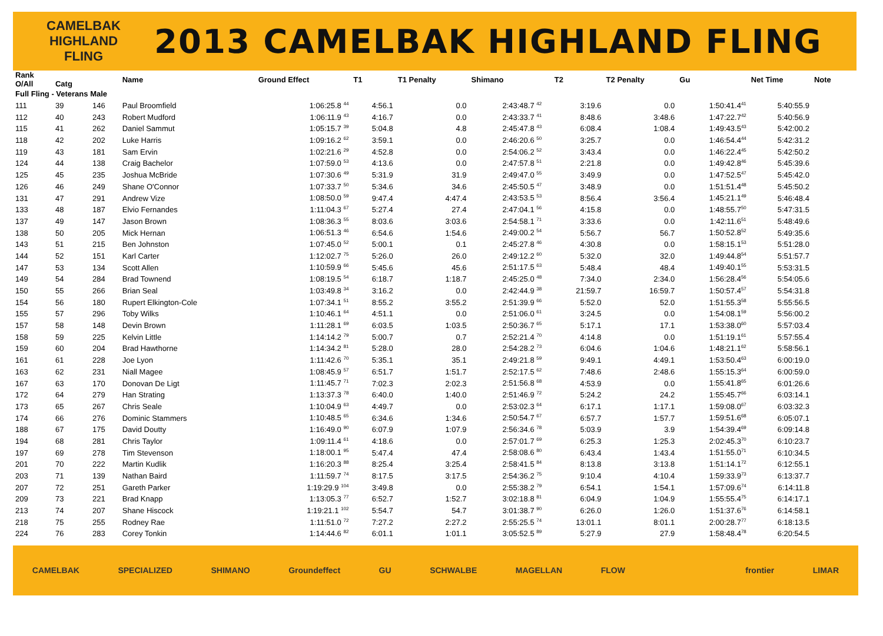CAMELBAK
HIGHLAND
FLING
2013 CAMELBAK HIGHLAND FLING
| Rank O/All | Catg | | Name | Ground Effect | T1 | T1 Penalty | Shimano | | T2 | T2 Penalty | Gu | Net Time | Note |
| --- | --- | --- | --- | --- | --- | --- | --- | --- | --- | --- | --- | --- | --- |
| Full Fling - Veterans Male | | | | | | | | | | | | | |
| 111 | 39 | 146 | Paul Broomfield | 1:06:25.8 <sup>44</sup> | 4:56.1 | 0.0 | 2:43:48.7 <sup>42</sup> | | 3:19.6 | 0.0 | 1:50:41.4<sup>41</sup> | 5:40:55.9 | |
| 112 | 40 | 243 | Robert Mudford | 1:06:11.9 <sup>43</sup> | 4:16.7 | 0.0 | 2:43:33.7 <sup>41</sup> | | 8:48.6 | 3:48.6 | 1:47:22.7<sup>42</sup> | 5:40:56.9 | |
| 115 | 41 | 262 | Daniel Sammut | 1:05:15.7 <sup>39</sup> | 5:04.8 | 4.8 | 2:45:47.8 <sup>43</sup> | | 6:08.4 | 1:08.4 | 1:49:43.5<sup>43</sup> | 5:42:00.2 | |
| 118 | 42 | 202 | Luke Harris | 1:09:16.2 <sup>62</sup> | 3:59.1 | 0.0 | 2:46:20.6 <sup>50</sup> | | 3:25.7 | 0.0 | 1:46:54.4<sup>44</sup> | 5:42:31.2 | |
| 119 | 43 | 181 | Sam Ervin | 1:02:21.6 <sup>29</sup> | 4:52.8 | 0.0 | 2:54:06.2 <sup>52</sup> | | 3:43.4 | 0.0 | 1:46:22.4<sup>45</sup> | 5:42:50.2 | |
| 124 | 44 | 138 | Craig Bachelor | 1:07:59.0 <sup>53</sup> | 4:13.6 | 0.0 | 2:47:57.8 <sup>51</sup> | | 2:21.8 | 0.0 | 1:49:42.8<sup>46</sup> | 5:45:39.6 | |
| 125 | 45 | 235 | Joshua McBride | 1:07:30.6 <sup>49</sup> | 5:31.9 | 31.9 | 2:49:47.0 <sup>55</sup> | | 3:49.9 | 0.0 | 1:47:52.5<sup>47</sup> | 5:45:42.0 | |
| 126 | 46 | 249 | Shane O'Connor | 1:07:33.7 <sup>50</sup> | 5:34.6 | 34.6 | 2:45:50.5 <sup>47</sup> | | 3:48.9 | 0.0 | 1:51:51.4<sup>48</sup> | 5:45:50.2 | |
| 131 | 47 | 291 | Andrew Vize | 1:08:50.0 <sup>59</sup> | 9:47.4 | 4:47.4 | 2:43:53.5 <sup>53</sup> | | 8:56.4 | 3:56.4 | 1:45:21.1<sup>49</sup> | 5:46:48.4 | |
| 133 | 48 | 187 | Elvio Fernandes | 1:11:04.3 <sup>67</sup> | 5:27.4 | 27.4 | 2:47:04.1 <sup>56</sup> | | 4:15.8 | 0.0 | 1:48:55.7<sup>50</sup> | 5:47:31.5 | |
| 137 | 49 | 147 | Jason Brown | 1:08:36.3 <sup>55</sup> | 8:03.6 | 3:03.6 | 2:54:58.1 <sup>71</sup> | | 3:33.6 | 0.0 | 1:42:11.6<sup>51</sup> | 5:48:49.6 | |
| 138 | 50 | 205 | Mick Hernan | 1:06:51.3 <sup>46</sup> | 6:54.6 | 1:54.6 | 2:49:00.2 <sup>54</sup> | | 5:56.7 | 56.7 | 1:50:52.8<sup>52</sup> | 5:49:35.6 | |
| 143 | 51 | 215 | Ben Johnston | 1:07:45.0 <sup>52</sup> | 5:00.1 | 0.1 | 2:45:27.8 <sup>46</sup> | | 4:30.8 | 0.0 | 1:58:15.1<sup>53</sup> | 5:51:28.0 | |
| 144 | 52 | 151 | Karl Carter | 1:12:02.7 <sup>75</sup> | 5:26.0 | 26.0 | 2:49:12.2 <sup>60</sup> | | 5:32.0 | 32.0 | 1:49:44.8<sup>54</sup> | 5:51:57.7 | |
| 147 | 53 | 134 | Scott Allen | 1:10:59.9 <sup>66</sup> | 5:45.6 | 45.6 | 2:51:17.5 <sup>63</sup> | | 5:48.4 | 48.4 | 1:49:40.1<sup>55</sup> | 5:53:31.5 | |
| 149 | 54 | 284 | Brad Townend | 1:08:19.5 <sup>54</sup> | 6:18.7 | 1:18.7 | 2:45:25.0 <sup>48</sup> | | 7:34.0 | 2:34.0 | 1:56:28.4<sup>56</sup> | 5:54:05.6 | |
| 150 | 55 | 266 | Brian Seal | 1:03:49.8 <sup>34</sup> | 3:16.2 | 0.0 | 2:42:44.9 <sup>38</sup> | | 21:59.7 | 16:59.7 | 1:50:57.4<sup>57</sup> | 5:54:31.8 | |
| 154 | 56 | 180 | Rupert Elkington-Cole | 1:07:34.1 <sup>51</sup> | 8:55.2 | 3:55.2 | 2:51:39.9 <sup>66</sup> | | 5:52.0 | 52.0 | 1:51:55.3<sup>58</sup> | 5:55:56.5 | |
| 155 | 57 | 296 | Toby Wilks | 1:10:46.1 <sup>64</sup> | 4:51.1 | 0.0 | 2:51:06.0 <sup>61</sup> | | 3:24.5 | 0.0 | 1:54:08.1<sup>59</sup> | 5:56:00.2 | |
| 157 | 58 | 148 | Devin Brown | 1:11:28.1 <sup>69</sup> | 6:03.5 | 1:03.5 | 2:50:36.7 <sup>65</sup> | | 5:17.1 | 17.1 | 1:53:38.0<sup>60</sup> | 5:57:03.4 | |
| 158 | 59 | 225 | Kelvin Little | 1:14:14.2 <sup>79</sup> | 5:00.7 | 0.7 | 2:52:21.4 <sup>70</sup> | | 4:14.8 | 0.0 | 1:51:19.1<sup>61</sup> | 5:57:55.4 | |
| 159 | 60 | 204 | Brad Hawthorne | 1:14:34.2 <sup>81</sup> | 5:28.0 | 28.0 | 2:54:28.2 <sup>73</sup> | | 6:04.6 | 1:04.6 | 1:48:21.1<sup>62</sup> | 5:58:56.1 | |
| 161 | 61 | 228 | Joe Lyon | 1:11:42.6 <sup>70</sup> | 5:35.1 | 35.1 | 2:49:21.8 <sup>59</sup> | | 9:49.1 | 4:49.1 | 1:53:50.4<sup>63</sup> | 6:00:19.0 | |
| 163 | 62 | 231 | Niall Magee | 1:08:45.9 <sup>57</sup> | 6:51.7 | 1:51.7 | 2:52:17.5 <sup>62</sup> | | 7:48.6 | 2:48.6 | 1:55:15.3<sup>64</sup> | 6:00:59.0 | |
| 167 | 63 | 170 | Donovan De Ligt | 1:11:45.7 <sup>71</sup> | 7:02.3 | 2:02.3 | 2:51:56.8 <sup>68</sup> | | 4:53.9 | 0.0 | 1:55:41.8<sup>65</sup> | 6:01:26.6 | |
| 172 | 64 | 279 | Han Strating | 1:13:37.3 <sup>78</sup> | 6:40.0 | 1:40.0 | 2:51:46.9 <sup>72</sup> | | 5:24.2 | 24.2 | 1:55:45.7<sup>66</sup> | 6:03:14.1 | |
| 173 | 65 | 267 | Chris Seale | 1:10:04.9 <sup>63</sup> | 4:49.7 | 0.0 | 2:53:02.3 <sup>64</sup> | | 6:17.1 | 1:17.1 | 1:59:08.0<sup>67</sup> | 6:03:32.3 | |
| 174 | 66 | 276 | Dominic Stammers | 1:10:48.5 <sup>65</sup> | 6:34.6 | 1:34.6 | 2:50:54.7 <sup>67</sup> | | 6:57.7 | 1:57.7 | 1:59:51.6<sup>68</sup> | 6:05:07.1 | |
| 188 | 67 | 175 | David Doutty | 1:16:49.0 <sup>90</sup> | 6:07.9 | 1:07.9 | 2:56:34.6 <sup>78</sup> | | 5:03.9 | 3.9 | 1:54:39.4<sup>69</sup> | 6:09:14.8 | |
| 194 | 68 | 281 | Chris Taylor | 1:09:11.4 <sup>61</sup> | 4:18.6 | 0.0 | 2:57:01.7 <sup>69</sup> | | 6:25.3 | 1:25.3 | 2:02:45.3<sup>70</sup> | 6:10:23.7 | |
| 197 | 69 | 278 | Tim Stevenson | 1:18:00.1 <sup>95</sup> | 5:47.4 | 47.4 | 2:58:08.6 <sup>80</sup> | | 6:43.4 | 1:43.4 | 1:51:55.0<sup>71</sup> | 6:10:34.5 | |
| 201 | 70 | 222 | Martin Kudlik | 1:16:20.3 <sup>88</sup> | 8:25.4 | 3:25.4 | 2:58:41.5 <sup>84</sup> | | 8:13.8 | 3:13.8 | 1:51:14.1<sup>72</sup> | 6:12:55.1 | |
| 203 | 71 | 139 | Nathan Baird | 1:11:59.7 <sup>74</sup> | 8:17.5 | 3:17.5 | 2:54:36.2 <sup>75</sup> | | 9:10.4 | 4:10.4 | 1:59:33.9<sup>73</sup> | 6:13:37.7 | |
| 207 | 72 | 251 | Gareth Parker | 1:19:29.9 <sup>104</sup> | 3:49.8 | 0.0 | 2:55:38.2 <sup>79</sup> | | 6:54.1 | 1:54.1 | 1:57:09.6<sup>74</sup> | 6:14:11.8 | |
| 209 | 73 | 221 | Brad Knapp | 1:13:05.3 <sup>77</sup> | 6:52.7 | 1:52.7 | 3:02:18.8 <sup>81</sup> | | 6:04.9 | 1:04.9 | 1:55:55.4<sup>75</sup> | 6:14:17.1 | |
| 213 | 74 | 207 | Shane Hiscock | 1:19:21.1 <sup>102</sup> | 5:54.7 | 54.7 | 3:01:38.7 <sup>90</sup> | | 6:26.0 | 1:26.0 | 1:51:37.6<sup>76</sup> | 6:14:58.1 | |
| 218 | 75 | 255 | Rodney Rae | 1:11:51.0 <sup>72</sup> | 7:27.2 | 2:27.2 | 2:55:25.5 <sup>74</sup> | | 13:01.1 | 8:01.1 | 2:00:28.7<sup>77</sup> | 6:18:13.5 | |
| 224 | 76 | 283 | Corey Tonkin | 1:14:44.6 <sup>82</sup> | 6:01.1 | 1:01.1 | 3:05:52.5 <sup>89</sup> | | 5:27.9 | 27.9 | 1:58:48.4<sup>78</sup> | 6:20:54.5 | |
CAMELBAK SPECIALIZED SHIMANO Groundeffect GU SCHWALBE MAGELLAN FLOW frontier LIMAR